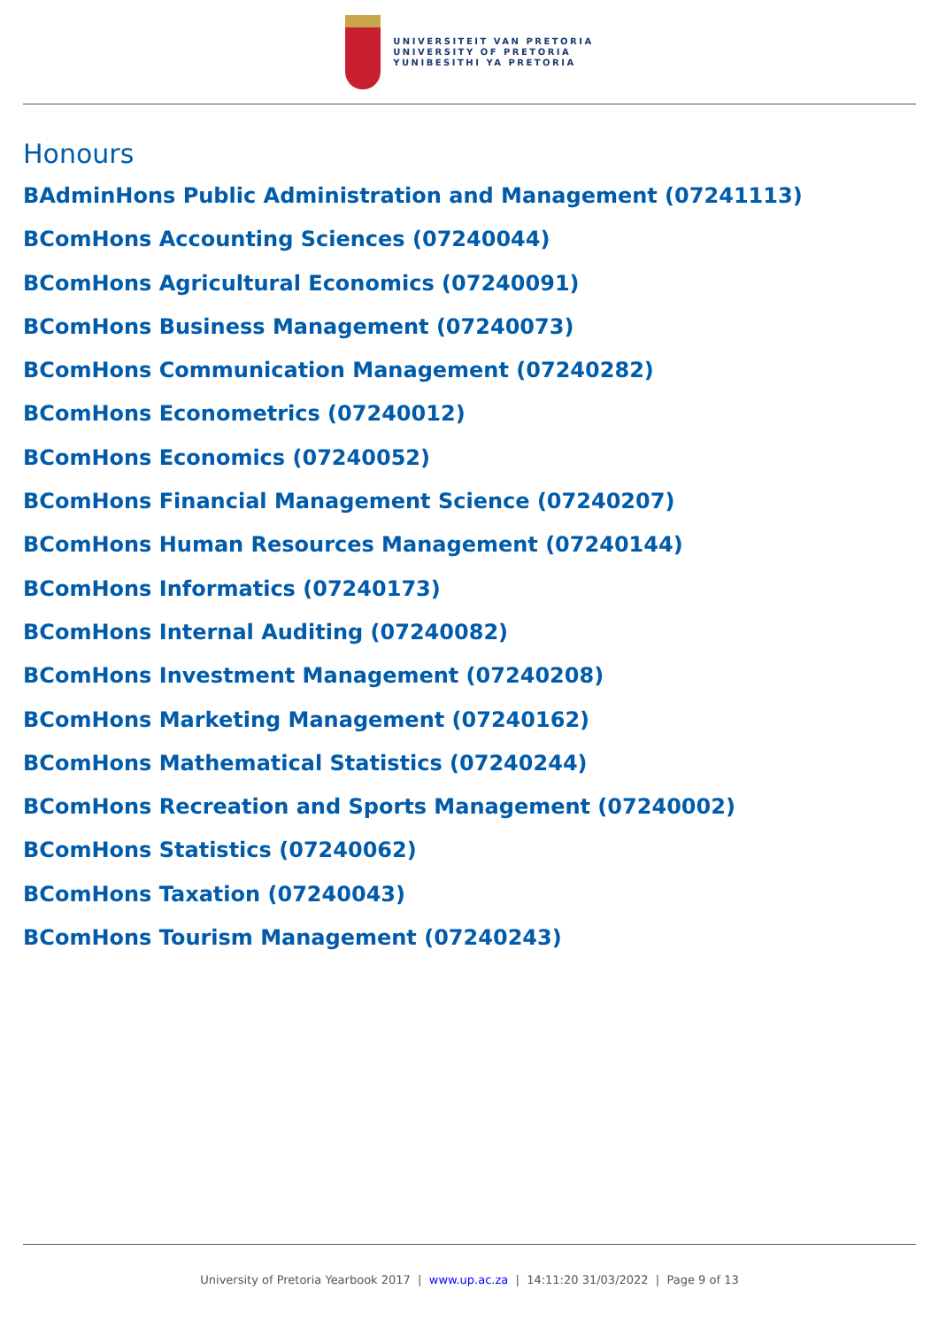UNIVERSITEIT VAN PRETORIA
UNIVERSITY OF PRETORIA
YUNIBESITHI YA PRETORIA
Honours
BAdminHons Public Administration and Management (07241113)
BComHons Accounting Sciences (07240044)
BComHons Agricultural Economics (07240091)
BComHons Business Management (07240073)
BComHons Communication Management (07240282)
BComHons Econometrics (07240012)
BComHons Economics (07240052)
BComHons Financial Management Science (07240207)
BComHons Human Resources Management (07240144)
BComHons Informatics (07240173)
BComHons Internal Auditing (07240082)
BComHons Investment Management (07240208)
BComHons Marketing Management (07240162)
BComHons Mathematical Statistics (07240244)
BComHons Recreation and Sports Management (07240002)
BComHons Statistics (07240062)
BComHons Taxation (07240043)
BComHons Tourism Management (07240243)
University of Pretoria Yearbook 2017 | www.up.ac.za | 14:11:20 31/03/2022 | Page 9 of 13